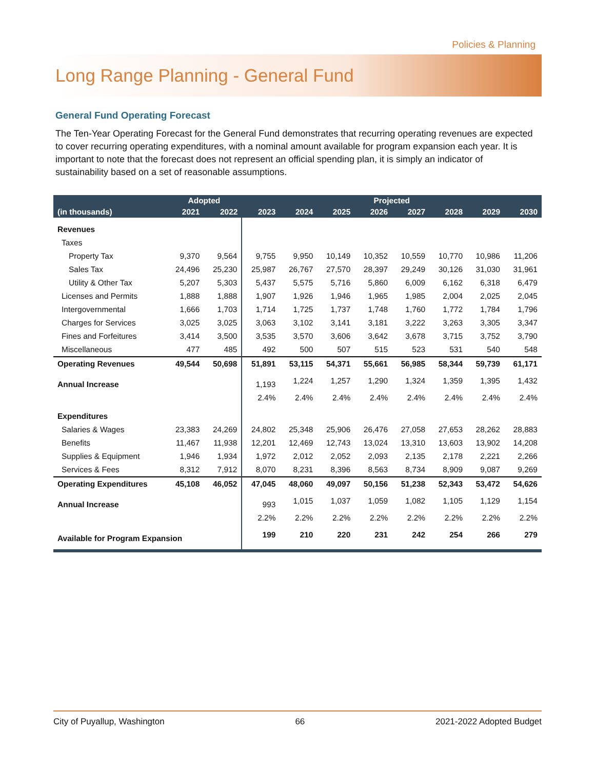Policies & Planning
Long Range Planning - General Fund
General Fund Operating Forecast
The Ten-Year Operating Forecast for the General Fund demonstrates that recurring operating revenues are expected to cover recurring operating expenditures, with a nominal amount available for program expansion each year. It is important to note that the forecast does not represent an official spending plan, it is simply an indicator of sustainability based on a set of reasonable assumptions.
| | Adopted | | Projected | | | | | | | |
| --- | --- | --- | --- | --- | --- | --- | --- | --- | --- | --- |
| (in thousands) | 2021 | 2022 | 2023 | 2024 | 2025 | 2026 | 2027 | 2028 | 2029 | 2030 |
| Revenues | | | | | | | | | | |
| Taxes | | | | | | | | | | |
| Property Tax | 9,370 | 9,564 | 9,755 | 9,950 | 10,149 | 10,352 | 10,559 | 10,770 | 10,986 | 11,206 |
| Sales Tax | 24,496 | 25,230 | 25,987 | 26,767 | 27,570 | 28,397 | 29,249 | 30,126 | 31,030 | 31,961 |
| Utility & Other Tax | 5,207 | 5,303 | 5,437 | 5,575 | 5,716 | 5,860 | 6,009 | 6,162 | 6,318 | 6,479 |
| Licenses and Permits | 1,888 | 1,888 | 1,907 | 1,926 | 1,946 | 1,965 | 1,985 | 2,004 | 2,025 | 2,045 |
| Intergovernmental | 1,666 | 1,703 | 1,714 | 1,725 | 1,737 | 1,748 | 1,760 | 1,772 | 1,784 | 1,796 |
| Charges for Services | 3,025 | 3,025 | 3,063 | 3,102 | 3,141 | 3,181 | 3,222 | 3,263 | 3,305 | 3,347 |
| Fines and Forfeitures | 3,414 | 3,500 | 3,535 | 3,570 | 3,606 | 3,642 | 3,678 | 3,715 | 3,752 | 3,790 |
| Miscellaneous | 477 | 485 | 492 | 500 | 507 | 515 | 523 | 531 | 540 | 548 |
| Operating Revenues | 49,544 | 50,698 | 51,891 | 53,115 | 54,371 | 55,661 | 56,985 | 58,344 | 59,739 | 61,171 |
| Annual Increase | | | 1,193 | 1,224 | 1,257 | 1,290 | 1,324 | 1,359 | 1,395 | 1,432 |
| | | | 2.4% | 2.4% | 2.4% | 2.4% | 2.4% | 2.4% | 2.4% | 2.4% |
| Expenditures | | | | | | | | | | |
| Salaries & Wages | 23,383 | 24,269 | 24,802 | 25,348 | 25,906 | 26,476 | 27,058 | 27,653 | 28,262 | 28,883 |
| Benefits | 11,467 | 11,938 | 12,201 | 12,469 | 12,743 | 13,024 | 13,310 | 13,603 | 13,902 | 14,208 |
| Supplies & Equipment | 1,946 | 1,934 | 1,972 | 2,012 | 2,052 | 2,093 | 2,135 | 2,178 | 2,221 | 2,266 |
| Services & Fees | 8,312 | 7,912 | 8,070 | 8,231 | 8,396 | 8,563 | 8,734 | 8,909 | 9,087 | 9,269 |
| Operating Expenditures | 45,108 | 46,052 | 47,045 | 48,060 | 49,097 | 50,156 | 51,238 | 52,343 | 53,472 | 54,626 |
| Annual Increase | | | 993 | 1,015 | 1,037 | 1,059 | 1,082 | 1,105 | 1,129 | 1,154 |
| | | | 2.2% | 2.2% | 2.2% | 2.2% | 2.2% | 2.2% | 2.2% | 2.2% |
| Available for Program Expansion | | | 199 | 210 | 220 | 231 | 242 | 254 | 266 | 279 |
City of Puyallup, Washington 66 2021-2022 Adopted Budget